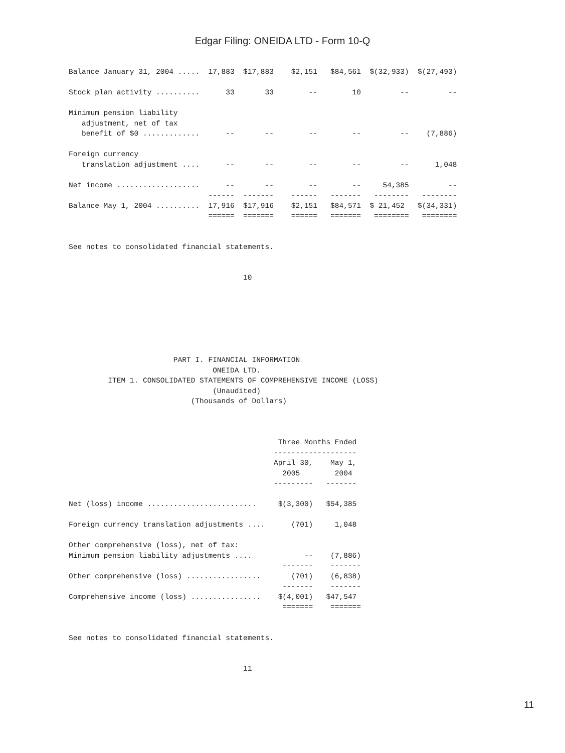Edgar Filing: ONEIDA LTD - Form 10-Q
Balance January 31, 2004 .....  17,883  $17,883    $2,151   $84,561  $(32,933)  $(27,493)

Stock plan activity ..........      33       33        --        10         --         --

Minimum pension liability
   adjustment, net of tax
   benefit of $0 .............      --       --        --        --         --    (7,886)

Foreign currency
   translation adjustment ....      --       --        --        --         --      1,048

Net income ...................      --       --        --        --     54,385         --
                                ------  -------    ------   -------   --------   --------
Balance May 1, 2004 ..........  17,916  $17,916    $2,151   $84,571  $ 21,452   $(34,331)
                                ======  =======    ======   =======   ========   ========


See notes to consolidated financial statements.


                                        10







                        PART I. FINANCIAL INFORMATION
                                 ONEIDA LTD.
         ITEM 1. CONSOLIDATED STATEMENTS OF COMPREHENSIVE INCOME (LOSS)
                                 (Unaudited)
                            (Thousands of Dollars)



                                                Three Months Ended
                                               -------------------
                                               April 30,    May 1,
                                                 2005        2004
                                               ---------   -------

Net (loss) income .........................     $(3,300)   $54,385

Foreign currency translation adjustments ....      (701)     1,048

Other comprehensive (loss), net of tax:
Minimum pension liability adjustments ....            --    (7,886)
                                                 -------    -------
Other comprehensive (loss) .................       (701)    (6,838)
                                                 -------    -------
Comprehensive income (loss) ................    $(4,001)   $47,547
                                                 =======    =======


See notes to consolidated financial statements.


                                        11
11